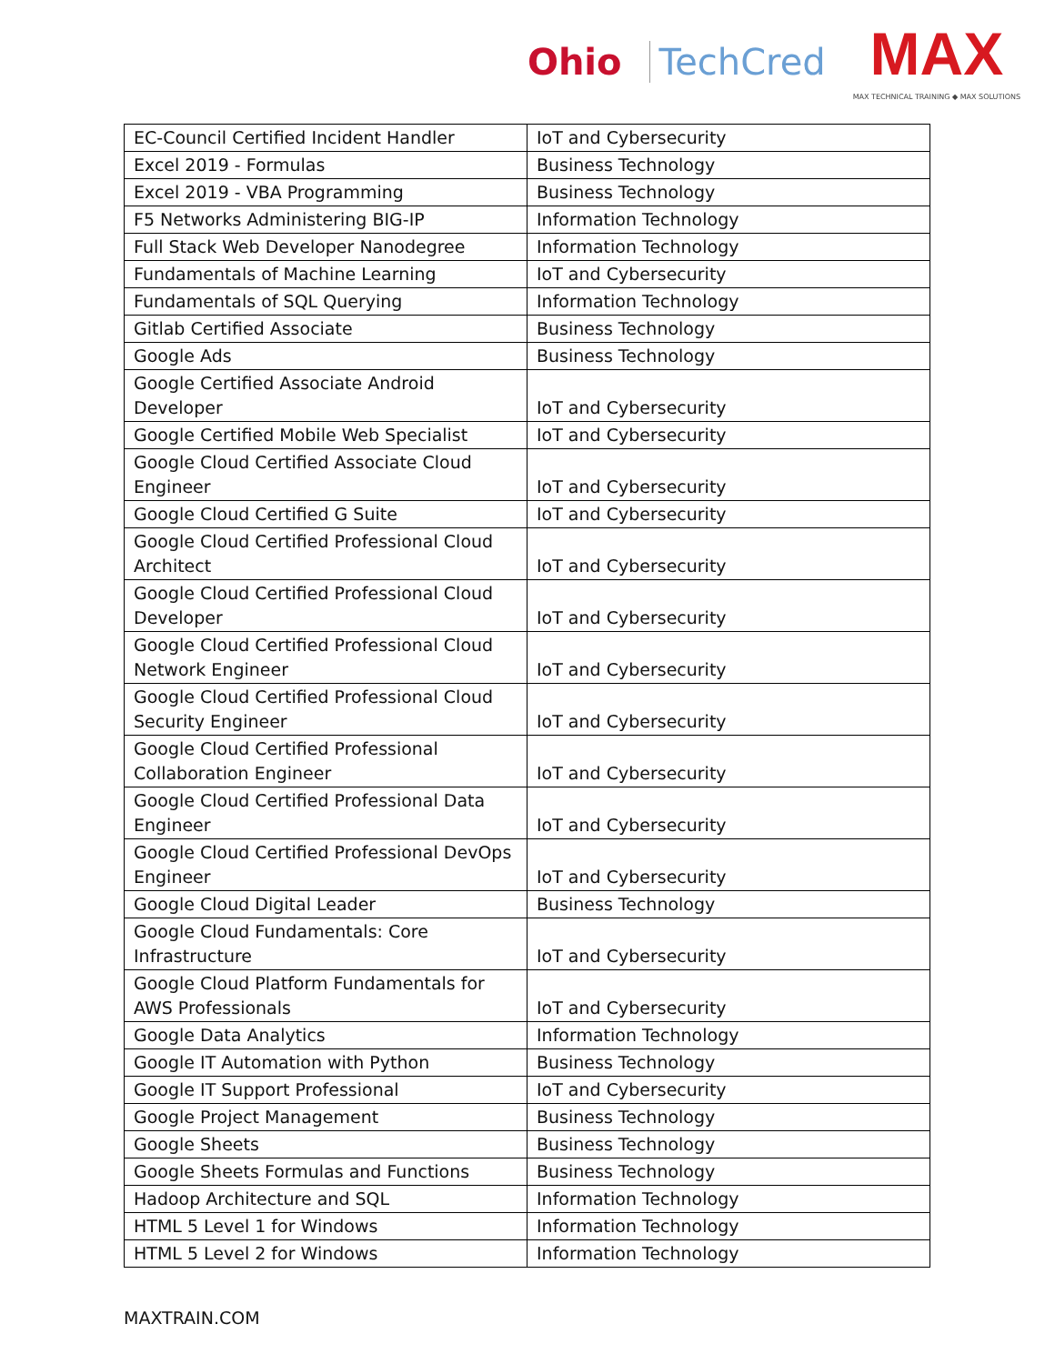Ohio TechCred
MAX
MAX TECHNICAL TRAINING ◆ MAX SOLUTIONS
| EC-Council Certified Incident Handler | IoT and Cybersecurity |
| Excel 2019 - Formulas | Business Technology |
| Excel 2019 - VBA Programming | Business Technology |
| F5 Networks Administering BIG-IP | Information Technology |
| Full Stack Web Developer Nanodegree | Information Technology |
| Fundamentals of Machine Learning | IoT and Cybersecurity |
| Fundamentals of SQL Querying | Information Technology |
| Gitlab Certified Associate | Business Technology |
| Google Ads | Business Technology |
| Google Certified Associate Android Developer | IoT and Cybersecurity |
| Google Certified Mobile Web Specialist | IoT and Cybersecurity |
| Google Cloud Certified Associate Cloud Engineer | IoT and Cybersecurity |
| Google Cloud Certified G Suite | IoT and Cybersecurity |
| Google Cloud Certified Professional Cloud Architect | IoT and Cybersecurity |
| Google Cloud Certified Professional Cloud Developer | IoT and Cybersecurity |
| Google Cloud Certified Professional Cloud Network Engineer | IoT and Cybersecurity |
| Google Cloud Certified Professional Cloud Security Engineer | IoT and Cybersecurity |
| Google Cloud Certified Professional Collaboration Engineer | IoT and Cybersecurity |
| Google Cloud Certified Professional Data Engineer | IoT and Cybersecurity |
| Google Cloud Certified Professional DevOps Engineer | IoT and Cybersecurity |
| Google Cloud Digital Leader | Business Technology |
| Google Cloud Fundamentals: Core Infrastructure | IoT and Cybersecurity |
| Google Cloud Platform Fundamentals for AWS Professionals | IoT and Cybersecurity |
| Google Data Analytics | Information Technology |
| Google IT Automation with Python | Business Technology |
| Google IT Support Professional | IoT and Cybersecurity |
| Google Project Management | Business Technology |
| Google Sheets | Business Technology |
| Google Sheets Formulas and Functions | Business Technology |
| Hadoop Architecture and SQL | Information Technology |
| HTML 5 Level 1 for Windows | Information Technology |
| HTML 5 Level 2 for Windows | Information Technology |
MAXTRAIN.COM